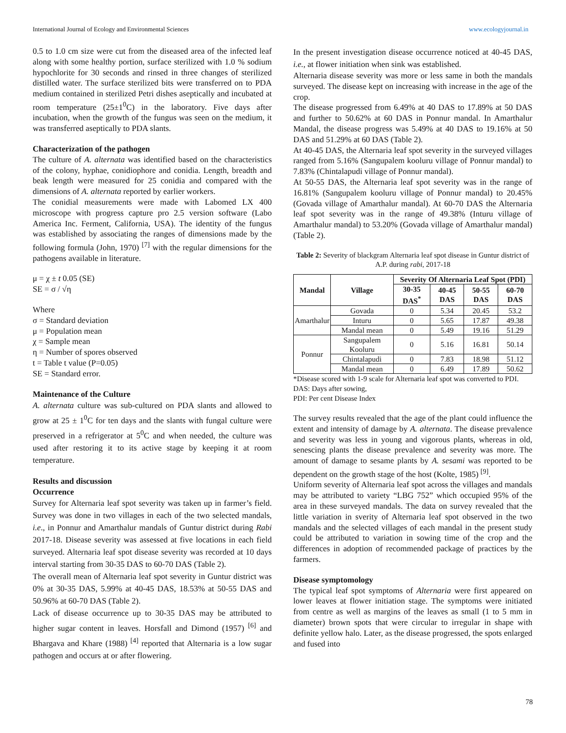International Journal of Ecology and Environmental Sciences www.ecologyjournal.in
0.5 to 1.0 cm size were cut from the diseased area of the infected leaf along with some healthy portion, surface sterilized with 1.0 % sodium hypochlorite for 30 seconds and rinsed in three changes of sterilized distilled water. The surface sterilized bits were transferred on to PDA medium contained in sterilized Petri dishes aseptically and incubated at room temperature (25±1<sup>0</sup>C) in the laboratory. Five days after incubation, when the growth of the fungus was seen on the medium, it was transferred aseptically to PDA slants.
Characterization of the pathogen
The culture of A. alternata was identified based on the characteristics of the colony, hyphae, conidiophore and conidia. Length, breadth and beak length were measured for 25 conidia and compared with the dimensions of A. alternata reported by earlier workers.
The conidial measurements were made with Labomed LX 400 microscope with progress capture pro 2.5 version software (Labo America Inc. Ferment, California, USA). The identity of the fungus was established by associating the ranges of dimensions made by the following formula (John, 1970) <sup>[7]</sup> with the regular dimensions for the pathogens available in literature.
μ = χ ± t 0.05 (SE)
SE = σ / √η
Where
σ = Standard deviation
μ = Population mean
χ = Sample mean
η = Number of spores observed
t = Table t value (P=0.05)
SE = Standard error.
Maintenance of the Culture
A. alternata culture was sub-cultured on PDA slants and allowed to grow at 25 ± 1<sup>0</sup>C for ten days and the slants with fungal culture were preserved in a refrigerator at 5<sup>0</sup>C and when needed, the culture was used after restoring it to its active stage by keeping it at room temperature.
Results and discussion
Occurrence
Survey for Alternaria leaf spot severity was taken up in farmer’s field. Survey was done in two villages in each of the two selected mandals, i.e., in Ponnur and Amarthalur mandals of Guntur district during Rabi 2017-18. Disease severity was assessed at five locations in each field surveyed. Alternaria leaf spot disease severity was recorded at 10 days interval starting from 30-35 DAS to 60-70 DAS (Table 2).
The overall mean of Alternaria leaf spot severity in Guntur district was 0% at 30-35 DAS, 5.99% at 40-45 DAS, 18.53% at 50-55 DAS and 50.96% at 60-70 DAS (Table 2).
Lack of disease occurrence up to 30-35 DAS may be attributed to higher sugar content in leaves. Horsfall and Dimond (1957) <sup>[6]</sup> and Bhargava and Khare (1988) <sup>[4]</sup> reported that Alternaria is a low sugar pathogen and occurs at or after flowering.
In the present investigation disease occurrence noticed at 40-45 DAS, i.e., at flower initiation when sink was established.
Alternaria disease severity was more or less same in both the mandals surveyed. The disease kept on increasing with increase in the age of the crop.
The disease progressed from 6.49% at 40 DAS to 17.89% at 50 DAS and further to 50.62% at 60 DAS in Ponnur mandal. In Amarthalur Mandal, the disease progress was 5.49% at 40 DAS to 19.16% at 50 DAS and 51.29% at 60 DAS (Table 2).
At 40-45 DAS, the Alternaria leaf spot severity in the surveyed villages ranged from 5.16% (Sangupalem kooluru village of Ponnur mandal) to 7.83% (Chintalapudi village of Ponnur mandal).
At 50-55 DAS, the Alternaria leaf spot severity was in the range of 16.81% (Sangupalem kooluru village of Ponnur mandal) to 20.45% (Govada village of Amarthalur mandal). At 60-70 DAS the Alternaria leaf spot severity was in the range of 49.38% (Inturu village of Amarthalur mandal) to 53.20% (Govada village of Amarthalur mandal) (Table 2).
Table 2: Severity of blackgram Alternaria leaf spot disease in Guntur district of A.P. during rabi, 2017-18
| Mandal | Village | Severity Of Alternaria Leaf Spot (PDI) | | | |
| --- | --- | --- | --- | --- | --- |
| | | 30-35 DAS<sup>*</sup> | 40-45 DAS | 50-55 DAS | 60-70 DAS |
| Amarthalur | Govada | 0 | 5.34 | 20.45 | 53.2 |
| | Inturu | 0 | 5.65 | 17.87 | 49.38 |
| | Mandal mean | 0 | 5.49 | 19.16 | 51.29 |
| Ponnur | Sangupalem Kooluru | 0 | 5.16 | 16.81 | 50.14 |
| | Chintalapudi | 0 | 7.83 | 18.98 | 51.12 |
| | Mandal mean | 0 | 6.49 | 17.89 | 50.62 |
*Disease scored with 1-9 scale for Alternaria leaf spot was converted to PDI. DAS: Days after sowing,
PDI: Per cent Disease Index
The survey results revealed that the age of the plant could influence the extent and intensity of damage by A. alternata. The disease prevalence and severity was less in young and vigorous plants, whereas in old, senescing plants the disease prevalence and severity was more. The amount of damage to sesame plants by A. sesami was reported to be dependent on the growth stage of the host (Kolte, 1985) <sup>[9]</sup>.
Uniform severity of Alternaria leaf spot across the villages and mandals may be attributed to variety “LBG 752” which occupied 95% of the area in these surveyed mandals. The data on survey revealed that the little variation in sverity of Alternaria leaf spot observed in the two mandals and the selected villages of each mandal in the present study could be attributed to variation in sowing time of the crop and the differences in adoption of recommended package of practices by the farmers.
Disease symptomology
The typical leaf spot symptoms of Alternaria were first appeared on lower leaves at flower initiation stage. The symptoms were initiated from centre as well as margins of the leaves as small (1 to 5 mm in diameter) brown spots that were circular to irregular in shape with definite yellow halo. Later, as the disease progressed, the spots enlarged and fused into
78